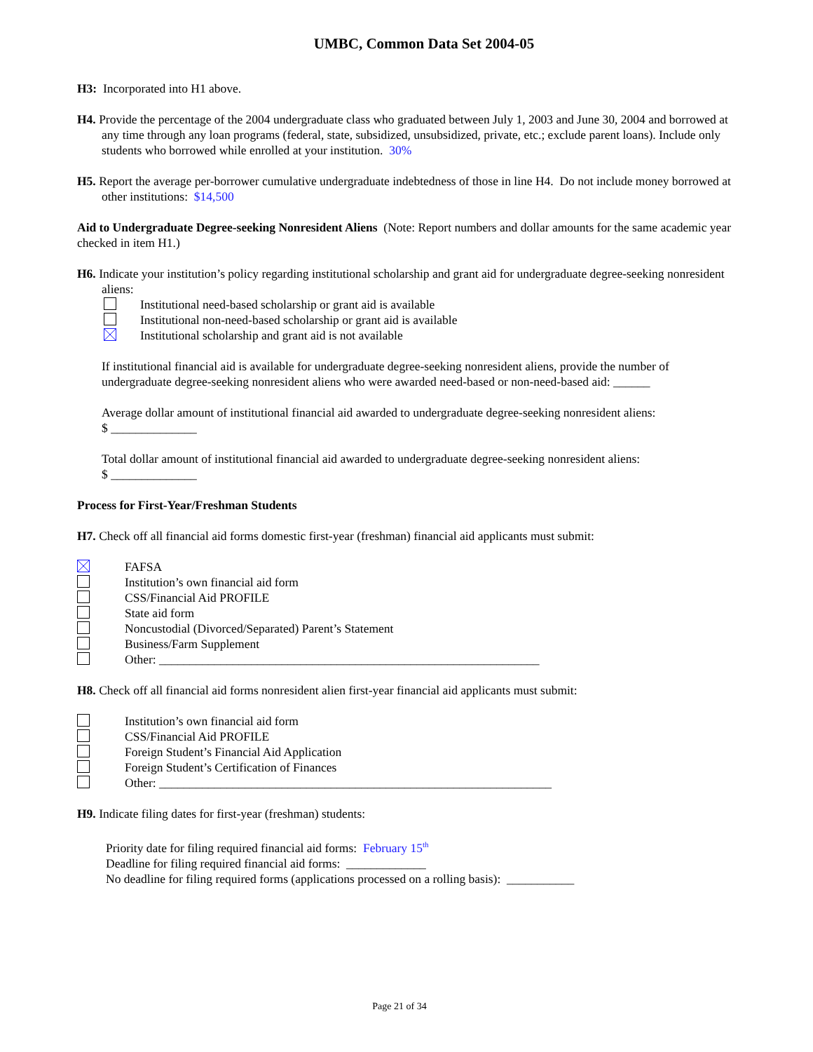UMBC, Common Data Set 2004-05
H3: Incorporated into H1 above.
H4. Provide the percentage of the 2004 undergraduate class who graduated between July 1, 2003 and June 30, 2004 and borrowed at any time through any loan programs (federal, state, subsidized, unsubsidized, private, etc.; exclude parent loans). Include only students who borrowed while enrolled at your institution. 30%
H5. Report the average per-borrower cumulative undergraduate indebtedness of those in line H4. Do not include money borrowed at other institutions: $14,500
Aid to Undergraduate Degree-seeking Nonresident Aliens (Note: Report numbers and dollar amounts for the same academic year checked in item H1.)
H6. Indicate your institution’s policy regarding institutional scholarship and grant aid for undergraduate degree-seeking nonresident aliens:
Institutional need-based scholarship or grant aid is available
Institutional non-need-based scholarship or grant aid is available
Institutional scholarship and grant aid is not available
If institutional financial aid is available for undergraduate degree-seeking nonresident aliens, provide the number of undergraduate degree-seeking nonresident aliens who were awarded need-based or non-need-based aid: ______
Average dollar amount of institutional financial aid awarded to undergraduate degree-seeking nonresident aliens:
$ ______________
Total dollar amount of institutional financial aid awarded to undergraduate degree-seeking nonresident aliens:
$ ______________
Process for First-Year/Freshman Students
H7. Check off all financial aid forms domestic first-year (freshman) financial aid applicants must submit:
FAFSA
Institution’s own financial aid form
CSS/Financial Aid PROFILE
State aid form
Noncustodial (Divorced/Separated) Parent’s Statement
Business/Farm Supplement
Other: ______________________________________________________________
H8. Check off all financial aid forms nonresident alien first-year financial aid applicants must submit:
Institution’s own financial aid form
CSS/Financial Aid PROFILE
Foreign Student’s Financial Aid Application
Foreign Student’s Certification of Finances
Other: ________________________________________________________________
H9. Indicate filing dates for first-year (freshman) students:
Priority date for filing required financial aid forms: February 15<sup>th</sup>
Deadline for filing required financial aid forms: _____________
No deadline for filing required forms (applications processed on a rolling basis): ___________
Page 21 of 34